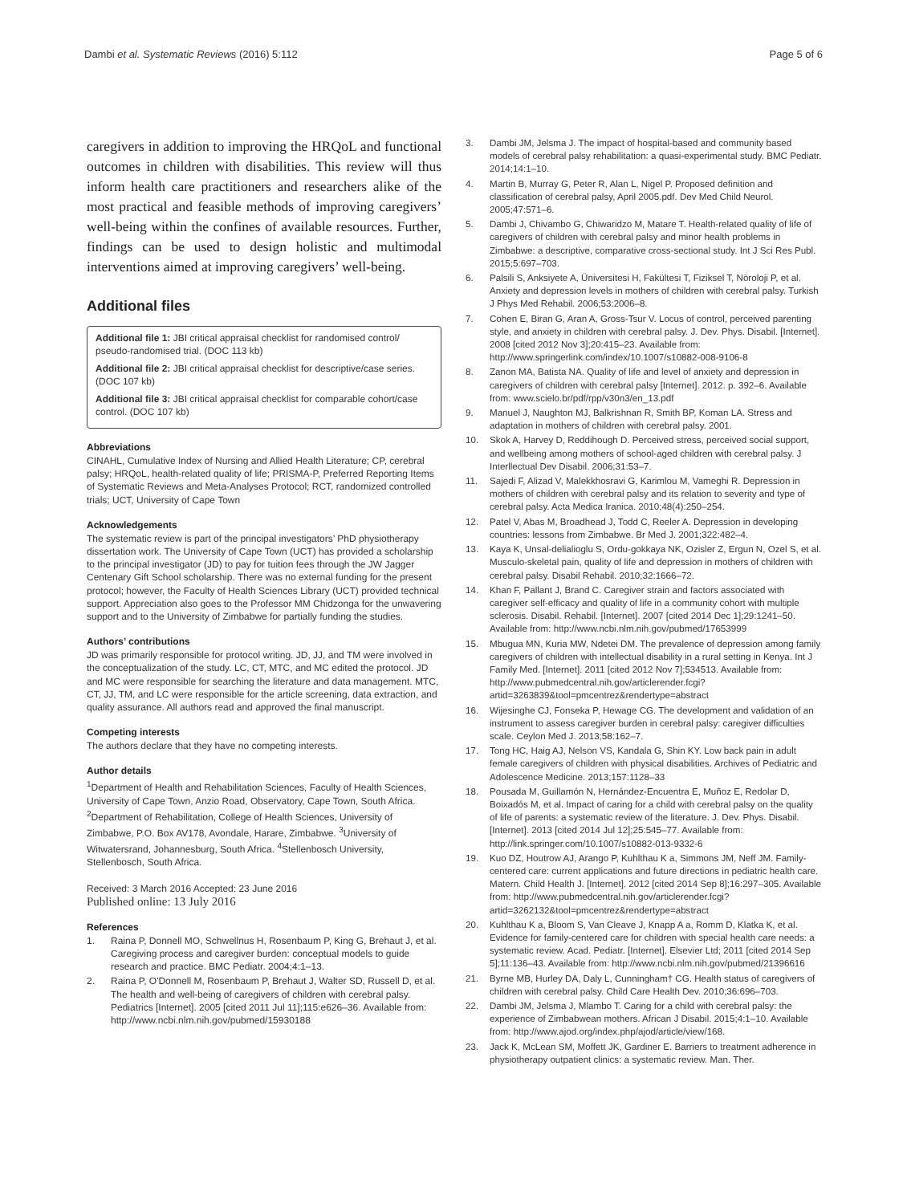Dambi et al. Systematic Reviews (2016) 5:112 Page 5 of 6
caregivers in addition to improving the HRQoL and functional outcomes in children with disabilities. This review will thus inform health care practitioners and researchers alike of the most practical and feasible methods of improving caregivers’ well-being within the confines of available resources. Further, findings can be used to design holistic and multimodal interventions aimed at improving caregivers’ well-being.
Additional files
Additional file 1: JBI critical appraisal checklist for randomised control/ pseudo-randomised trial. (DOC 113 kb)
Additional file 2: JBI critical appraisal checklist for descriptive/case series. (DOC 107 kb)
Additional file 3: JBI critical appraisal checklist for comparable cohort/case control. (DOC 107 kb)
Abbreviations
CINAHL, Cumulative Index of Nursing and Allied Health Literature; CP, cerebral palsy; HRQoL, health-related quality of life; PRISMA-P, Preferred Reporting Items of Systematic Reviews and Meta-Analyses Protocol; RCT, randomized controlled trials; UCT, University of Cape Town
Acknowledgements
The systematic review is part of the principal investigators’ PhD physiotherapy dissertation work. The University of Cape Town (UCT) has provided a scholarship to the principal investigator (JD) to pay for tuition fees through the JW Jagger Centenary Gift School scholarship. There was no external funding for the present protocol; however, the Faculty of Health Sciences Library (UCT) provided technical support. Appreciation also goes to the Professor MM Chidzonga for the unwavering support and to the University of Zimbabwe for partially funding the studies.
Authors’ contributions
JD was primarily responsible for protocol writing. JD, JJ, and TM were involved in the conceptualization of the study. LC, CT, MTC, and MC edited the protocol. JD and MC were responsible for searching the literature and data management. MTC, CT, JJ, TM, and LC were responsible for the article screening, data extraction, and quality assurance. All authors read and approved the final manuscript.
Competing interests
The authors declare that they have no competing interests.
Author details
<sup>1</sup> Department of Health and Rehabilitation Sciences, Faculty of Health Sciences, University of Cape Town, Anzio Road, Observatory, Cape Town, South Africa. <sup>2</sup>Department of Rehabilitation, College of Health Sciences, University of Zimbabwe, P.O. Box AV178, Avondale, Harare, Zimbabwe. <sup>3</sup>University of Witwatersrand, Johannesburg, South Africa. <sup>4</sup>Stellenbosch University, Stellenbosch, South Africa.
Received: 3 March 2016 Accepted: 23 June 2016
Published online: 13 July 2016
References
1. Raina P, Donnell MO, Schwellnus H, Rosenbaum P, King G, Brehaut J, et al. Caregiving process and caregiver burden: conceptual models to guide research and practice. BMC Pediatr. 2004;4:1–13.
2. Raina P, O'Donnell M, Rosenbaum P, Brehaut J, Walter SD, Russell D, et al. The health and well-being of caregivers of children with cerebral palsy. Pediatrics [Internet]. 2005 [cited 2011 Jul 11];115:e626–36. Available from: http://www.ncbi.nlm.nih.gov/pubmed/15930188
3. Dambi JM, Jelsma J. The impact of hospital-based and community based models of cerebral palsy rehabilitation: a quasi-experimental study. BMC Pediatr. 2014;14:1–10.
4. Martin B, Murray G, Peter R, Alan L, Nigel P. Proposed definition and classification of cerebral palsy, April 2005.pdf. Dev Med Child Neurol. 2005;47:571–6.
5. Dambi J, Chivambo G, Chiwaridzo M, Matare T. Health-related quality of life of caregivers of children with cerebral palsy and minor health problems in Zimbabwe: a descriptive, comparative cross-sectional study. Int J Sci Res Publ. 2015;5:697–703.
6. Palsili S, Anksiyete A, Üniversitesi H, Fakültesi T, Fiziksel T, Nöroloji P, et al. Anxiety and depression levels in mothers of children with cerebral palsy. Turkish J Phys Med Rehabil. 2006;53:2006–8.
7. Cohen E, Biran G, Aran A, Gross-Tsur V. Locus of control, perceived parenting style, and anxiety in children with cerebral palsy. J. Dev. Phys. Disabil. [Internet]. 2008 [cited 2012 Nov 3];20:415–23. Available from: http://www.springerlink.com/index/10.1007/s10882-008-9106-8
8. Zanon MA, Batista NA. Quality of life and level of anxiety and depression in caregivers of children with cerebral palsy [Internet]. 2012. p. 392–6. Available from: www.scielo.br/pdf/rpp/v30n3/en_13.pdf
9. Manuel J, Naughton MJ, Balkrishnan R, Smith BP, Koman LA. Stress and adaptation in mothers of children with cerebral palsy. 2001.
10. Skok A, Harvey D, Reddihough D. Perceived stress, perceived social support, and wellbeing among mothers of school-aged children with cerebral palsy. J Interllectual Dev Disabil. 2006;31:53–7.
11. Sajedi F, Alizad V, Malekkhosravi G, Karimlou M, Vameghi R. Depression in mothers of children with cerebral palsy and its relation to severity and type of cerebral palsy. Acta Medica Iranica. 2010;48(4):250–254.
12. Patel V, Abas M, Broadhead J, Todd C, Reeler A. Depression in developing countries: lessons from Zimbabwe. Br Med J. 2001;322:482–4.
13. Kaya K, Unsal-delialioglu S, Ordu-gokkaya NK, Ozisler Z, Ergun N, Ozel S, et al. Musculo-skeletal pain, quality of life and depression in mothers of children with cerebral palsy. Disabil Rehabil. 2010;32:1666–72.
14. Khan F, Pallant J, Brand C. Caregiver strain and factors associated with caregiver self-efficacy and quality of life in a community cohort with multiple sclerosis. Disabil. Rehabil. [Internet]. 2007 [cited 2014 Dec 1];29:1241–50. Available from: http://www.ncbi.nlm.nih.gov/pubmed/17653999
15. Mbugua MN, Kuria MW, Ndetei DM. The prevalence of depression among family caregivers of children with intellectual disability in a rural setting in Kenya. Int J Family Med. [Internet]. 2011 [cited 2012 Nov 7];534513. Available from: http://www.pubmedcentral.nih.gov/articlerender.fcgi?artid=3263839&tool=pmcentrez&rendertype=abstract
16. Wijesinghe CJ, Fonseka P, Hewage CG. The development and validation of an instrument to assess caregiver burden in cerebral palsy: caregiver difficulties scale. Ceylon Med J. 2013;58:162–7.
17. Tong HC, Haig AJ, Nelson VS, Kandala G, Shin KY. Low back pain in adult female caregivers of children with physical disabilities. Archives of Pediatric and Adolescence Medicine. 2013;157:1128–33
18. Pousada M, Guillamón N, Hernández-Encuentra E, Muñoz E, Redolar D, Boixadós M, et al. Impact of caring for a child with cerebral palsy on the quality of life of parents: a systematic review of the literature. J. Dev. Phys. Disabil. [Internet]. 2013 [cited 2014 Jul 12];25:545–77. Available from: http://link.springer.com/10.1007/s10882-013-9332-6
19. Kuo DZ, Houtrow AJ, Arango P, Kuhlthau K a, Simmons JM, Neff JM. Family-centered care: current applications and future directions in pediatric health care. Matern. Child Health J. [Internet]. 2012 [cited 2014 Sep 8];16:297–305. Available from: http://www.pubmedcentral.nih.gov/articlerender.fcgi?artid=3262132&tool=pmcentrez&rendertype=abstract
20. Kuhlthau K a, Bloom S, Van Cleave J, Knapp A a, Romm D, Klatka K, et al. Evidence for family-centered care for children with special health care needs: a systematic review. Acad. Pediatr. [Internet]. Elsevier Ltd; 2011 [cited 2014 Sep 5];11:136–43. Available from: http://www.ncbi.nlm.nih.gov/pubmed/21396616
21. Byrne MB, Hurley DA, Daly L, Cunningham† CG. Health status of caregivers of children with cerebral palsy. Child Care Health Dev. 2010;36:696–703.
22. Dambi JM, Jelsma J, Mlambo T. Caring for a child with cerebral palsy: the experience of Zimbabwean mothers. African J Disabil. 2015;4:1–10. Available from: http://www.ajod.org/index.php/ajod/article/view/168.
23. Jack K, McLean SM, Moffett JK, Gardiner E. Barriers to treatment adherence in physiotherapy outpatient clinics: a systematic review. Man. Ther.